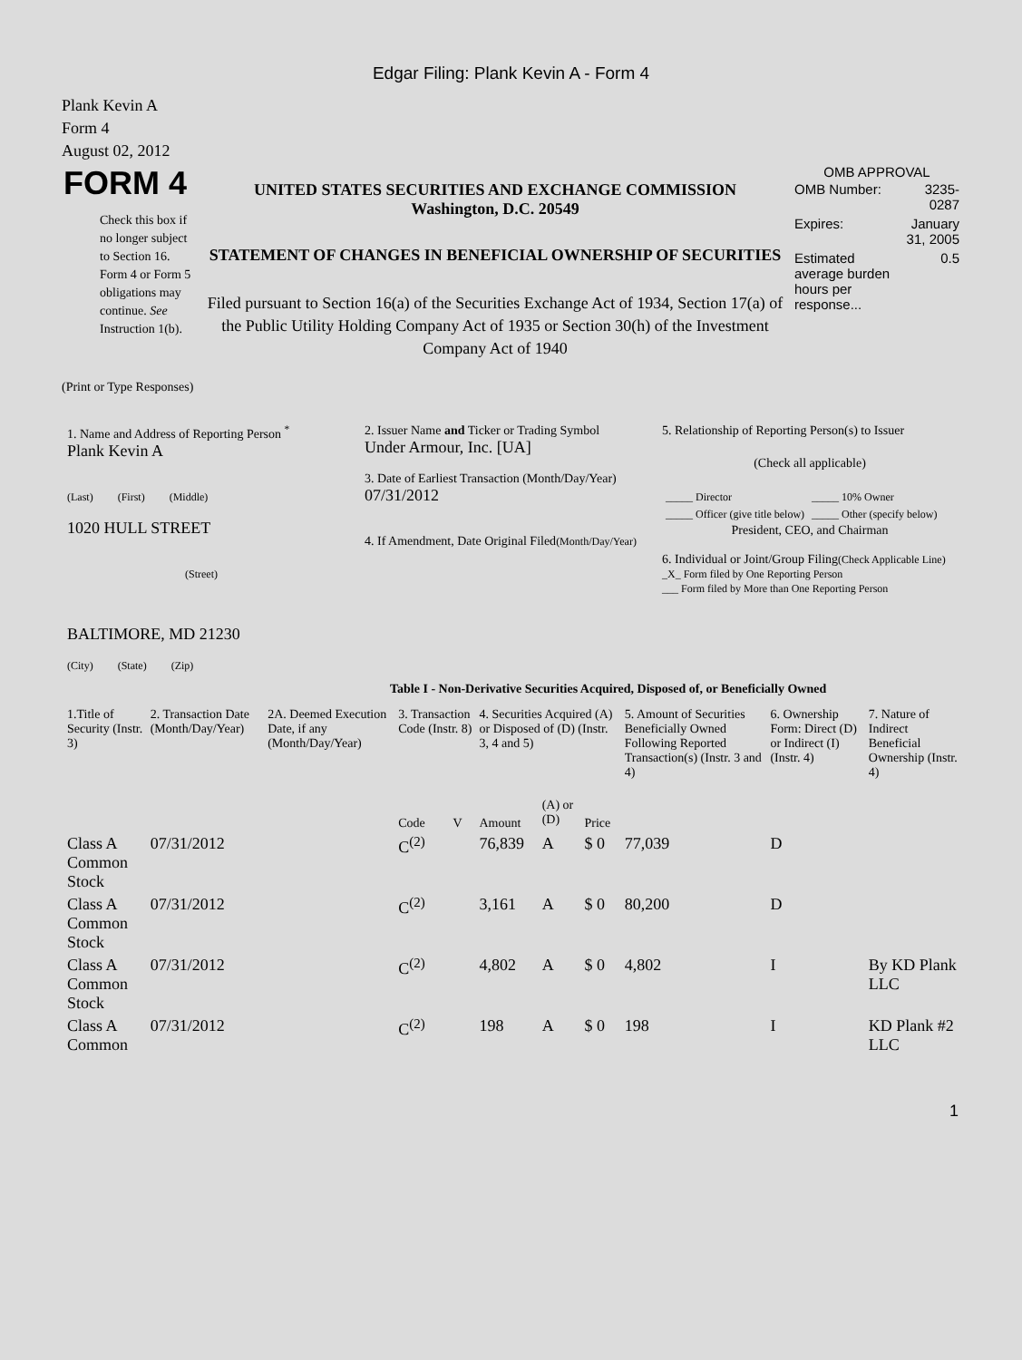Edgar Filing: Plank Kevin A - Form 4
Plank Kevin A
Form 4
August 02, 2012
| FORM 4 Check this box if no longer subject to Section 16. Form 4 or Form 5 obligations may continue. See Instruction 1(b). | UNITED STATES SECURITIES AND EXCHANGE COMMISSION Washington, D.C. 20549 STATEMENT OF CHANGES IN BENEFICIAL OWNERSHIP OF SECURITIES Filed pursuant to Section 16(a) of the Securities Exchange Act of 1934, Section 17(a) of the Public Utility Holding Company Act of 1935 or Section 30(h) of the Investment Company Act of 1940 | OMB APPROVAL / OMB Number: / 3235-0287 / / Expires: / January 31, 2005 / / Estimated average burden hours per response... / 0.5 / |
(Print or Type Responses)
| 1. Name and Address of Reporting Person <sup>*</sup> Plank Kevin A (Last) (First) (Middle) 1020 HULL STREET (Street) BALTIMORE, MD 21230 (City) (State) (Zip) | 2. Issuer Name and Ticker or Trading Symbol Under Armour, Inc. [UA] 3. Date of Earliest Transaction (Month/Day/Year) 07/31/2012 4. If Amendment, Date Original Filed (Month/Day/Year) | 5. Relationship of Reporting Person(s) to Issuer (Check all applicable) / _____ Director / _____ 10% Owner / / _____ Officer (give title below) / _____ Other (specify below) / President, CEO, and Chairman 6. Individual or Joint/Group Filing (Check Applicable Line) _X_ Form filed by One Reporting Person ___ Form filed by More than One Reporting Person |
Table I - Non-Derivative Securities Acquired, Disposed of, or Beneficially Owned
| 1.Title of Security (Instr. 3) | 2. Transaction Date (Month/Day/Year) | 2A. Deemed Execution Date, if any (Month/Day/Year) | 3. Transaction Code (Instr. 8) | | 4. Securities Acquired (A) or Disposed of (D) (Instr. 3, 4 and 5) | | | 5. Amount of Securities Beneficially Owned Following Reported Transaction(s) (Instr. 3 and 4) | 6. Ownership Form: Direct (D) or Indirect (I) (Instr. 4) | 7. Nature of Indirect Beneficial Ownership (Instr. 4) |
| --- | --- | --- | --- | --- | --- | --- | --- | --- | --- | --- |
| | | | Code | V | Amount | (A) or (D) | Price | | | |
| Class A Common Stock | 07/31/2012 | | C<sup>(2)</sup> | | 76,839 | A | $ 0 | 77,039 | D | |
| Class A Common Stock | 07/31/2012 | | C<sup>(2)</sup> | | 3,161 | A | $ 0 | 80,200 | D | |
| Class A Common Stock | 07/31/2012 | | C<sup>(2)</sup> | | 4,802 | A | $ 0 | 4,802 | I | By KD Plank LLC |
| Class A Common | 07/31/2012 | | C<sup>(2)</sup> | | 198 | A | $ 0 | 198 | I | KD Plank #2 LLC |
1